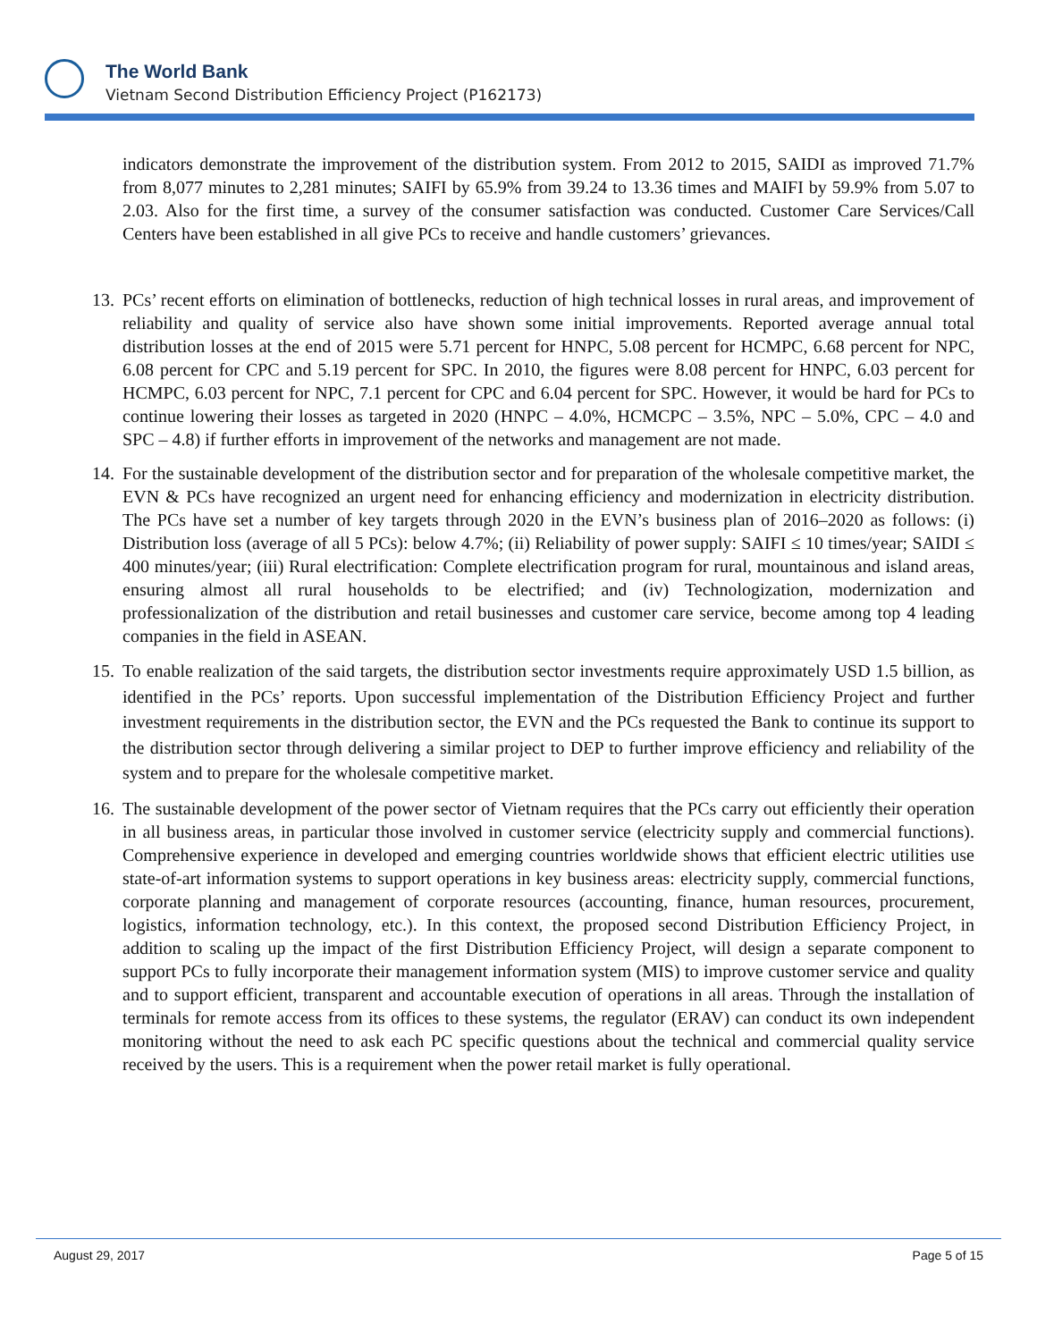The World Bank
Vietnam Second Distribution Efficiency Project (P162173)
indicators demonstrate the improvement of the distribution system. From 2012 to 2015, SAIDI as improved 71.7% from 8,077 minutes to 2,281 minutes; SAIFI by 65.9% from 39.24 to 13.36 times and MAIFI by 59.9% from 5.07 to 2.03. Also for the first time, a survey of the consumer satisfaction was conducted. Customer Care Services/Call Centers have been established in all give PCs to receive and handle customers’ grievances.
13.
PCs’ recent efforts on elimination of bottlenecks, reduction of high technical losses in rural areas, and improvement of reliability and quality of service also have shown some initial improvements. Reported average annual total distribution losses at the end of 2015 were 5.71 percent for HNPC, 5.08 percent for HCMPC, 6.68 percent for NPC, 6.08 percent for CPC and 5.19 percent for SPC. In 2010, the figures were 8.08 percent for HNPC, 6.03 percent for HCMPC, 6.03 percent for NPC, 7.1 percent for CPC and 6.04 percent for SPC. However, it would be hard for PCs to continue lowering their losses as targeted in 2020 (HNPC – 4.0%, HCMCPC – 3.5%, NPC – 5.0%, CPC – 4.0 and SPC – 4.8) if further efforts in improvement of the networks and management are not made.
14.
For the sustainable development of the distribution sector and for preparation of the wholesale competitive market, the EVN & PCs have recognized an urgent need for enhancing efficiency and modernization in electricity distribution. The PCs have set a number of key targets through 2020 in the EVN’s business plan of 2016–2020 as follows: (i) Distribution loss (average of all 5 PCs): below 4.7%; (ii) Reliability of power supply: SAIFI ≤ 10 times/year; SAIDI ≤ 400 minutes/year; (iii) Rural electrification: Complete electrification program for rural, mountainous and island areas, ensuring almost all rural households to be electrified; and (iv) Technologization, modernization and professionalization of the distribution and retail businesses and customer care service, become among top 4 leading companies in the field in ASEAN.
15.
To enable realization of the said targets, the distribution sector investments require approximately USD 1.5 billion, as identified in the PCs’ reports. Upon successful implementation of the Distribution Efficiency Project and further investment requirements in the distribution sector, the EVN and the PCs requested the Bank to continue its support to the distribution sector through delivering a similar project to DEP to further improve efficiency and reliability of the system and to prepare for the wholesale competitive market.
16.
The sustainable development of the power sector of Vietnam requires that the PCs carry out efficiently their operation in all business areas, in particular those involved in customer service (electricity supply and commercial functions). Comprehensive experience in developed and emerging countries worldwide shows that efficient electric utilities use state-of-art information systems to support operations in key business areas: electricity supply, commercial functions, corporate planning and management of corporate resources (accounting, finance, human resources, procurement, logistics, information technology, etc.). In this context, the proposed second Distribution Efficiency Project, in addition to scaling up the impact of the first Distribution Efficiency Project, will design a separate component to support PCs to fully incorporate their management information system (MIS) to improve customer service and quality and to support efficient, transparent and accountable execution of operations in all areas. Through the installation of terminals for remote access from its offices to these systems, the regulator (ERAV) can conduct its own independent monitoring without the need to ask each PC specific questions about the technical and commercial quality service received by the users. This is a requirement when the power retail market is fully operational.
August 29, 2017 Page 5 of 15